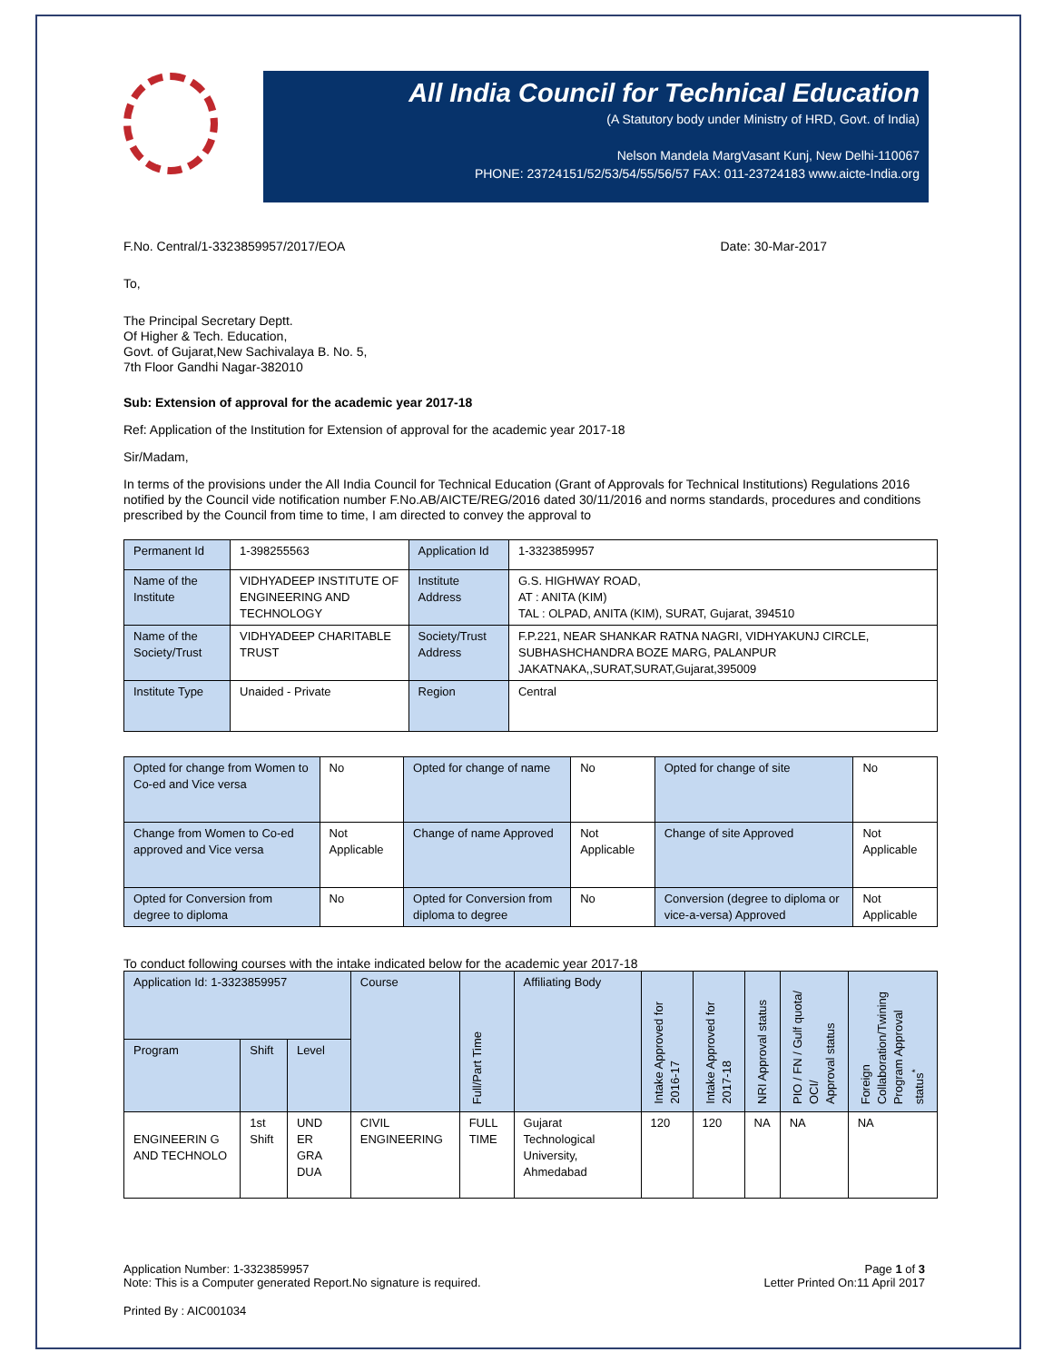All India Council for Technical Education
(A Statutory body under Ministry of HRD, Govt. of India)
Nelson Mandela MargVasant Kunj, New Delhi-110067
PHONE: 23724151/52/53/54/55/56/57 FAX: 011-23724183 www.aicte-India.org
F.No. Central/1-3323859957/2017/EOA Date: 30-Mar-2017
To,
The Principal Secretary Deptt.
Of Higher & Tech. Education,
Govt. of Gujarat,New Sachivalaya B. No. 5,
7th Floor Gandhi Nagar-382010
Sub: Extension of approval for the academic year 2017-18
Ref: Application of the Institution for Extension of approval for the academic year 2017-18
Sir/Madam,
In terms of the provisions under the All India Council for Technical Education (Grant of Approvals for Technical Institutions) Regulations 2016 notified by the Council vide notification number F.No.AB/AICTE/REG/2016 dated 30/11/2016 and norms standards, procedures and conditions prescribed by the Council from time to time, I am directed to convey the approval to
| Permanent Id | 1-398255563 | Application Id | 1-3323859957 |
| Name of the Institute | VIDHYADEEP INSTITUTE OF ENGINEERING AND TECHNOLOGY | Institute Address | G.S. HIGHWAY ROAD, AT : ANITA (KIM) TAL : OLPAD, ANITA (KIM), SURAT, Gujarat, 394510 |
| Name of the Society/Trust | VIDHYADEEP CHARITABLE TRUST | Society/Trust Address | F.P.221, NEAR SHANKAR RATNA NAGRI, VIDHYAKUNJ CIRCLE, SUBHASHCHANDRA BOZE MARG, PALANPUR JAKATNAKA,,SURAT,SURAT,Gujarat,395009 |
| Institute Type | Unaided - Private | Region | Central |
| Opted for change from Women to Co-ed and Vice versa | No | Opted for change of name | No | Opted for change of site | No |
| Change from Women to Co-ed approved and Vice versa | Not Applicable | Change of name Approved | Not Applicable | Change of site Approved | Not Applicable |
| Opted for Conversion from degree to diploma | No | Opted for Conversion from diploma to degree | No | Conversion (degree to diploma or vice-a-versa) Approved | Not Applicable |
To conduct following courses with the intake indicated below for the academic year 2017-18
| Application Id: 1-3323859957 | | | Course | Full/Part Time | Affiliating Body | Intake Approved for 2016-17 | Intake Approved for 2017-18 | NRI Approval status | PIO / FN / Gulf quota/ OCI/ Approval status | Foreign Collaboration/Twining Program Approval status<sup>*</sup> |
| --- | --- | --- | --- | --- | --- | --- | --- | --- | --- | --- |
| Program | Shift | Level | | | | | | | | |
| ENGINEERIN G AND TECHNOLO | 1st Shift | UND ER GRA DUA | CIVIL ENGINEERING | FULL TIME | Gujarat Technological University, Ahmedabad | 120 | 120 | NA | NA | NA |
Application Number: 1-3323859957
Note: This is a Computer generated Report.No signature is required.
Page 1 of 3
Letter Printed On:11 April 2017
Printed By : AIC001034